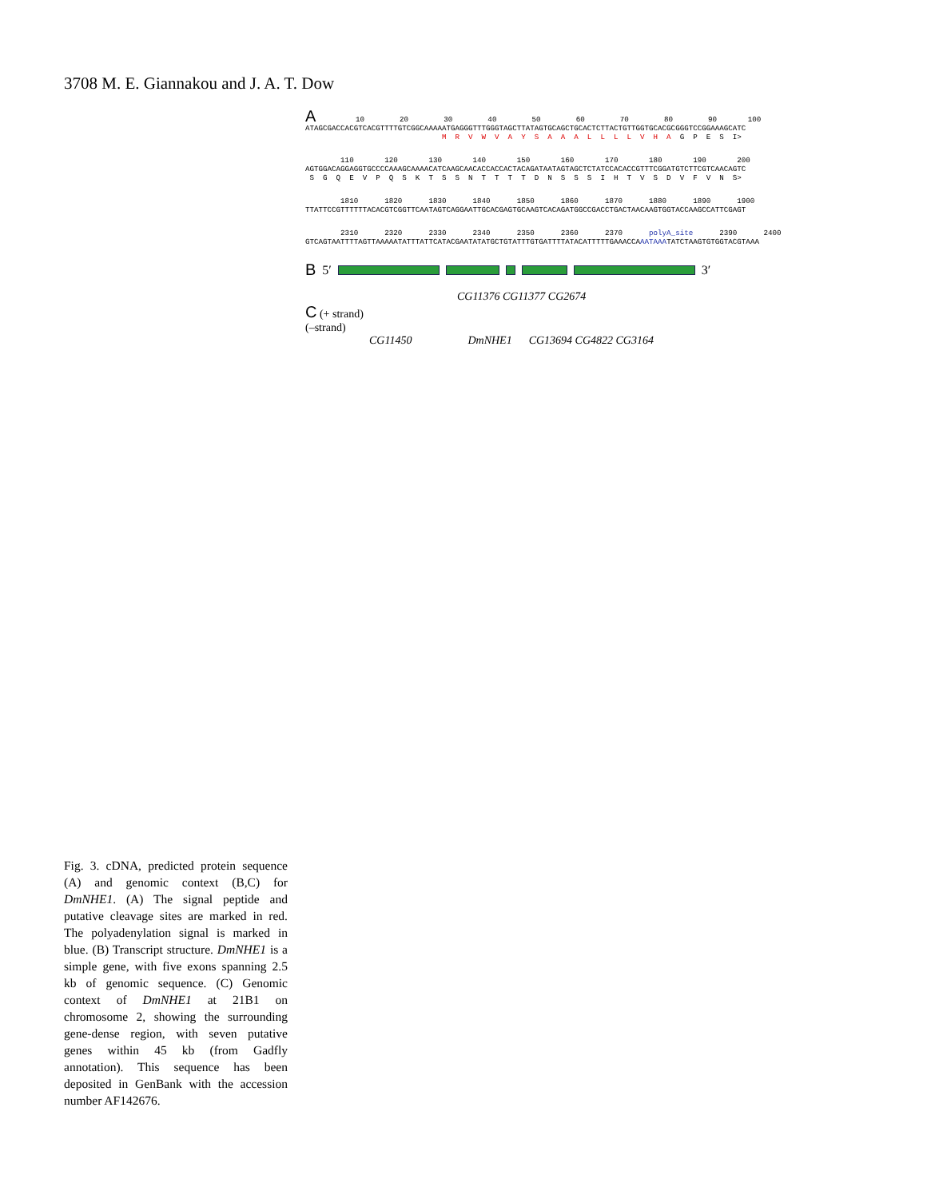3708 M. E. Giannakou and J. A. T. Dow
A 10 20 30 40 50 60 70 80 90 100 ATAGCGACCACGTCACGTTTTGTCGGCAAAAATGAGGGTTTGGGTAGCTTATAGTGCAGCTGCACTCTTACTGTTGGTGCACGCGGGTCCGGAAAGCATC M R V W V A Y S A A A L L L L V H A G P E S I>
110 120 130 140 150 160 170 180 190 200 AGTGGACAGGAGGTGCCCCAAAGCAAAACATCAAGCAACACCACCACTACAGATAATAGTAGCTCTATCCACACCGTTTCGGATGTCTTCGTCAACAGTC S G Q E V P Q S K T S S N T T T T D N S S S I H T V S D V F V N S>
1810 1820 1830 1840 1850 1860 1870 1880 1890 1900 TTATTCCGTTTTTTACACGTCGGTTCAATAGTCAGGAATTGCACGAGTGCAAGTCACAGATGGCCGACCTGACTAACAAGTGGTACCAAGCCATTCGAGT
2310 2320 2330 2340 2350 2360 2370 polyA_site 2390 2400 GTCAGTAATTTTAGTTAAAAATATTTATTCATACGAATATATGCTGTATTTGTGATTTTATACATTTTTGAAACCAAATAAATATCTAAGTGTGGTACGTAAA
B 5′ 3′
CG11376 CG11377 CG2674
C (+ strand)
(–strand)
CG11450 DmNHE1 CG13694 CG4822 CG3164
Fig. 3. cDNA, predicted protein sequence (A) and genomic context (B,C) for DmNHE1. (A) The signal peptide and putative cleavage sites are marked in red. The polyadenylation signal is marked in blue. (B) Transcript structure. DmNHE1 is a simple gene, with five exons spanning 2.5 kb of genomic sequence. (C) Genomic context of DmNHE1 at 21B1 on chromosome 2, showing the surrounding gene-dense region, with seven putative genes within 45 kb (from Gadfly annotation). This sequence has been deposited in GenBank with the accession number AF142676.